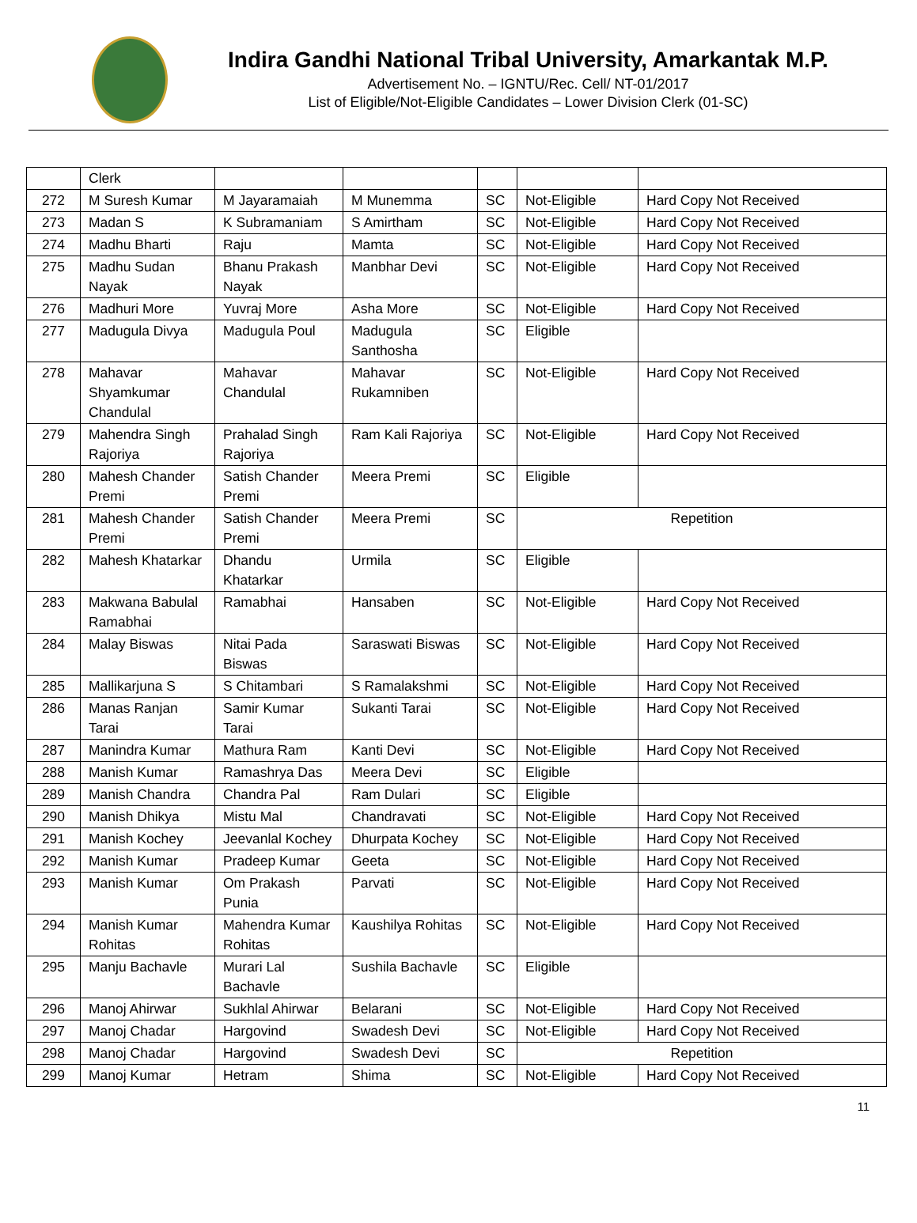Indira Gandhi National Tribal University, Amarkantak M.P.
Advertisement No. – IGNTU/Rec. Cell/ NT-01/2017
List of Eligible/Not-Eligible Candidates – Lower Division Clerk (01-SC)
| | Clerk | | | | | |
| 272 | M Suresh Kumar | M Jayaramaiah | M Munemma | SC | Not-Eligible | Hard Copy Not Received |
| 273 | Madan S | K Subramaniam | S Amirtham | SC | Not-Eligible | Hard Copy Not Received |
| 274 | Madhu Bharti | Raju | Mamta | SC | Not-Eligible | Hard Copy Not Received |
| 275 | Madhu Sudan Nayak | Bhanu Prakash Nayak | Manbhar Devi | SC | Not-Eligible | Hard Copy Not Received |
| 276 | Madhuri More | Yuvraj More | Asha More | SC | Not-Eligible | Hard Copy Not Received |
| 277 | Madugula Divya | Madugula Poul | Madugula Santhosha | SC | Eligible | |
| 278 | Mahavar Shyamkumar Chandulal | Mahavar Chandulal | Mahavar Rukamniben | SC | Not-Eligible | Hard Copy Not Received |
| 279 | Mahendra Singh Rajoriya | Prahalad Singh Rajoriya | Ram Kali Rajoriya | SC | Not-Eligible | Hard Copy Not Received |
| 280 | Mahesh Chander Premi | Satish Chander Premi | Meera Premi | SC | Eligible | |
| 281 | Mahesh Chander Premi | Satish Chander Premi | Meera Premi | SC | Repetition | |
| 282 | Mahesh Khatarkar | Dhandu Khatarkar | Urmila | SC | Eligible | |
| 283 | Makwana Babulal Ramabhai | Ramabhai | Hansaben | SC | Not-Eligible | Hard Copy Not Received |
| 284 | Malay Biswas | Nitai Pada Biswas | Saraswati Biswas | SC | Not-Eligible | Hard Copy Not Received |
| 285 | Mallikarjuna S | S Chitambari | S Ramalakshmi | SC | Not-Eligible | Hard Copy Not Received |
| 286 | Manas Ranjan Tarai | Samir Kumar Tarai | Sukanti Tarai | SC | Not-Eligible | Hard Copy Not Received |
| 287 | Manindra Kumar | Mathura Ram | Kanti Devi | SC | Not-Eligible | Hard Copy Not Received |
| 288 | Manish Kumar | Ramashrya Das | Meera Devi | SC | Eligible | |
| 289 | Manish Chandra | Chandra Pal | Ram Dulari | SC | Eligible | |
| 290 | Manish Dhikya | Mistu Mal | Chandravati | SC | Not-Eligible | Hard Copy Not Received |
| 291 | Manish Kochey | Jeevanlal Kochey | Dhurpata Kochey | SC | Not-Eligible | Hard Copy Not Received |
| 292 | Manish Kumar | Pradeep Kumar | Geeta | SC | Not-Eligible | Hard Copy Not Received |
| 293 | Manish Kumar | Om Prakash Punia | Parvati | SC | Not-Eligible | Hard Copy Not Received |
| 294 | Manish Kumar Rohitas | Mahendra Kumar Rohitas | Kaushilya Rohitas | SC | Not-Eligible | Hard Copy Not Received |
| 295 | Manju Bachavle | Murari Lal Bachavle | Sushila Bachavle | SC | Eligible | |
| 296 | Manoj Ahirwar | Sukhlal Ahirwar | Belarani | SC | Not-Eligible | Hard Copy Not Received |
| 297 | Manoj Chadar | Hargovind | Swadesh Devi | SC | Not-Eligible | Hard Copy Not Received |
| 298 | Manoj Chadar | Hargovind | Swadesh Devi | SC | Repetition | |
| 299 | Manoj Kumar | Hetram | Shima | SC | Not-Eligible | Hard Copy Not Received |
11